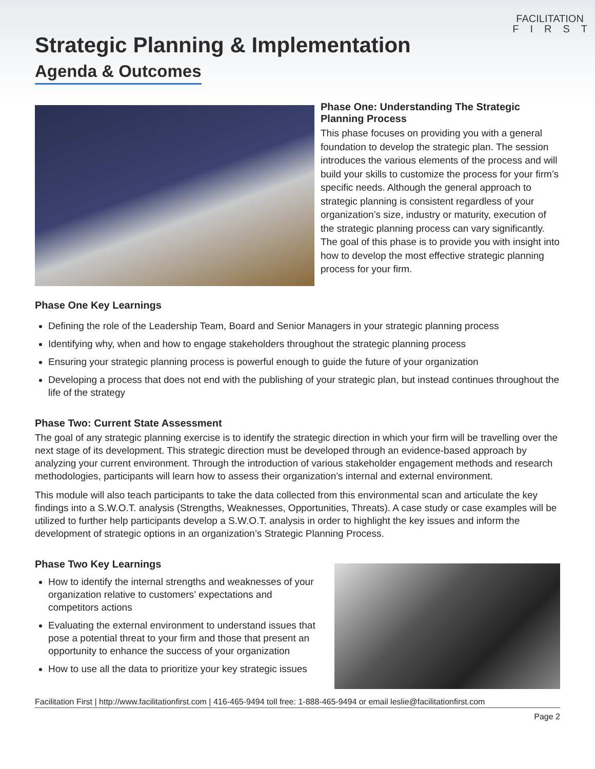FACILITATION
FIRST
Strategic Planning & Implementation
Agenda & Outcomes
Phase One: Understanding The Strategic Planning Process
This phase focuses on providing you with a general foundation to develop the strategic plan. The session introduces the various elements of the process and will build your skills to customize the process for your firm’s specific needs. Although the general approach to strategic planning is consistent regardless of your organization’s size, industry or maturity, execution of the strategic planning process can vary significantly. The goal of this phase is to provide you with insight into how to develop the most effective strategic planning process for your firm.
Phase One Key Learnings
Defining the role of the Leadership Team, Board and Senior Managers in your strategic planning process
Identifying why, when and how to engage stakeholders throughout the strategic planning process
Ensuring your strategic planning process is powerful enough to guide the future of your organization
Developing a process that does not end with the publishing of your strategic plan, but instead continues throughout the life of the strategy
Phase Two: Current State Assessment
The goal of any strategic planning exercise is to identify the strategic direction in which your firm will be travelling over the next stage of its development. This strategic direction must be developed through an evidence-based approach by analyzing your current environment. Through the introduction of various stakeholder engagement methods and research methodologies, participants will learn how to assess their organization’s internal and external environment.
This module will also teach participants to take the data collected from this environmental scan and articulate the key findings into a S.W.O.T. analysis (Strengths, Weaknesses, Opportunities, Threats). A case study or case examples will be utilized to further help participants develop a S.W.O.T. analysis in order to highlight the key issues and inform the development of strategic options in an organization’s Strategic Planning Process.
Phase Two Key Learnings
How to identify the internal strengths and weaknesses of your organization relative to customers’ expectations and competitors actions
Evaluating the external environment to understand issues that pose a potential threat to your firm and those that present an opportunity to enhance the success of your organization
How to use all the data to prioritize your key strategic issues
Facilitation First | http://www.facilitationfirst.com | 416-465-9494 toll free: 1-888-465-9494 or email leslie@facilitationfirst.com
Page 2